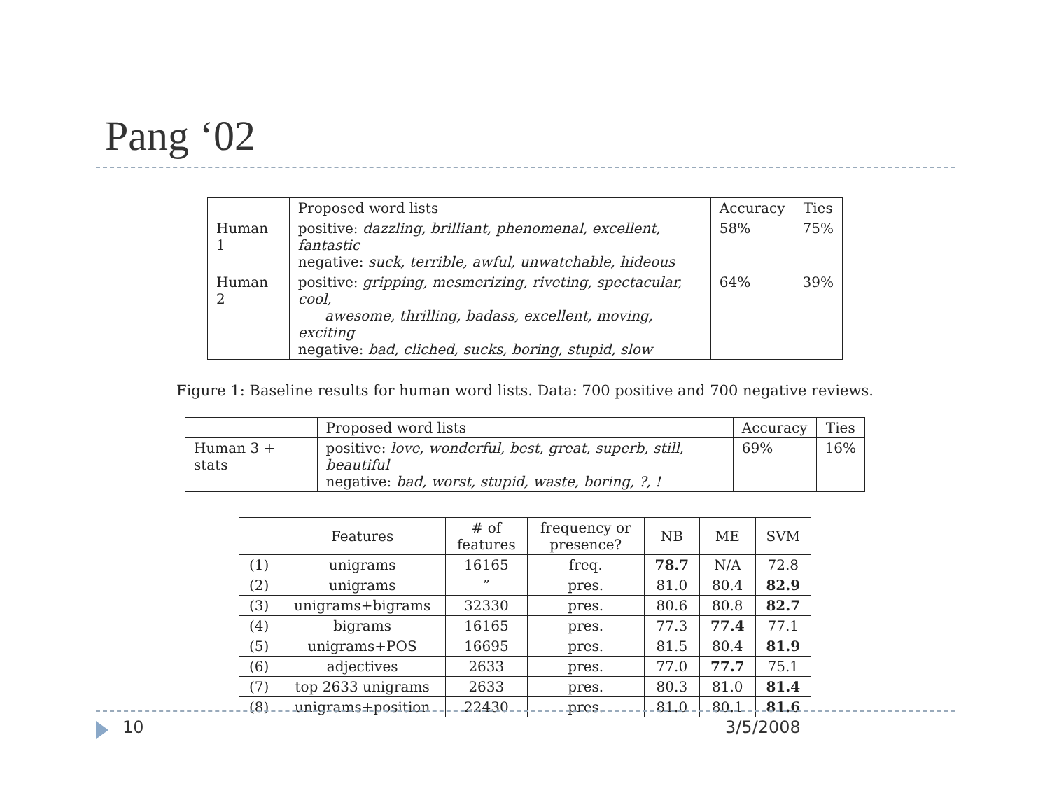Pang ‘02
| | Proposed word lists | Accuracy | Ties |
| --- | --- | --- | --- |
| Human 1 | positive: dazzling, brilliant, phenomenal, excellent, fantastic negative: suck, terrible, awful, unwatchable, hideous | 58% | 75% |
| Human 2 | positive: gripping, mesmerizing, riveting, spectacular, cool, awesome, thrilling, badass, excellent, moving, exciting negative: bad, cliched, sucks, boring, stupid, slow | 64% | 39% |
Figure 1: Baseline results for human word lists. Data: 700 positive and 700 negative reviews.
| | Proposed word lists | Accuracy | Ties |
| --- | --- | --- | --- |
| Human 3 + stats | positive: love, wonderful, best, great, superb, still, beautiful negative: bad, worst, stupid, waste, boring, ?, ! | 69% | 16% |
| | Features | # of features | frequency or presence? | NB | ME | SVM |
| --- | --- | --- | --- | --- | --- | --- |
| (1) | unigrams | 16165 | freq. | 78.7 | N/A | 72.8 |
| (2) | unigrams | ” | pres. | 81.0 | 80.4 | 82.9 |
| (3) | unigrams+bigrams | 32330 | pres. | 80.6 | 80.8 | 82.7 |
| (4) | bigrams | 16165 | pres. | 77.3 | 77.4 | 77.1 |
| (5) | unigrams+POS | 16695 | pres. | 81.5 | 80.4 | 81.9 |
| (6) | adjectives | 2633 | pres. | 77.0 | 77.7 | 75.1 |
| (7) | top 2633 unigrams | 2633 | pres. | 80.3 | 81.0 | 81.4 |
| (8) | unigrams+position | 22430 | pres. | 81.0 | 80.1 | 81.6 |
10 3/5/2008